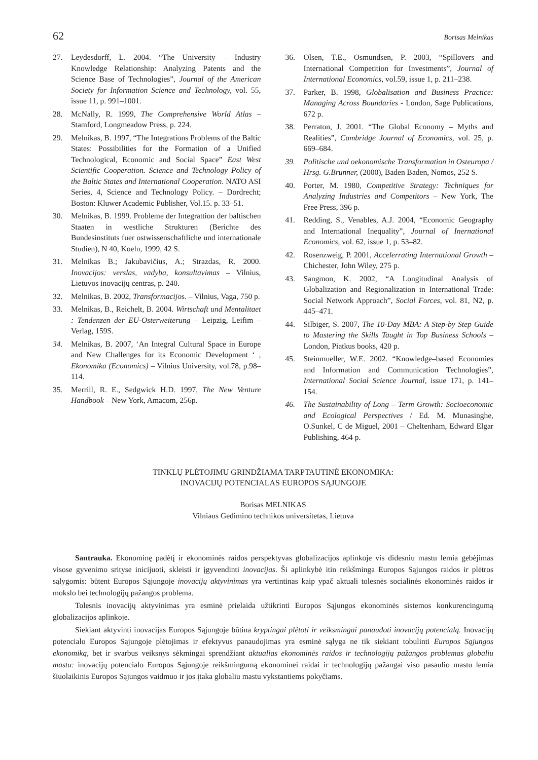62 Borisas Melnikas
27. Leydesdorff, L. 2004. “The University – Industry Knowledge Relationship: Analyzing Patents and the Science Base of Technologies”, Journal of the American Society for Information Science and Technology, vol. 55, issue 11, p. 991–1001.
28. McNally, R. 1999, The Comprehensive World Atlas – Stamford, Longmeadow Press, p. 224.
29. Melnikas, B. 1997, “The Integrations Problems of the Baltic States: Possibilities for the Formation of a Unified Technological, Economic and Social Space” East West Scientific Cooperation. Science and Technology Policy of the Baltic States and International Cooperation. NATO ASI Series, 4, Science and Technology Policy. – Dordrecht; Boston: Kluwer Academic Publisher, Vol.15. p. 33–51.
30. Melnikas, B. 1999. Probleme der Integrattion der baltischen Staaten in westliche Strukturen (Berichte des Bundesinstituts fuer ostwissenschaftliche und internationale Studien), N 40, Koeln, 1999, 42 S.
31. Melnikas B.; Jakubavičius, A.; Strazdas, R. 2000. Inovacijos: verslas, vadyba, konsultavimas – Vilnius, Lietuvos inovacijų centras, p. 240.
32. Melnikas, B. 2002, Transformacijos. – Vilnius, Vaga, 750 p.
33. Melnikas, B., Reichelt, B. 2004. Wirtschaft und Mentalitaet : Tendenzen der EU-Osterweiterung – Leipzig, Leifim – Verlag, 159S.
34. Melnikas, B. 2007, ‘An Integral Cultural Space in Europe and New Challenges for its Economic Development ‘ , Ekonomika (Economics) – Vilnius University, vol.78, p.98–114.
35. Merrill, R. E., Sedgwick H.D. 1997, The New Venture Handbook – New York, Amacom, 256p.
36. Olsen, T.E., Osmundsen, P. 2003, “Spillovers and International Competition for Investments”, Journal of International Economics, vol.59, issue 1, p. 211–238.
37. Parker, B. 1998, Globalisation and Business Practice: Managing Across Boundaries - London, Sage Publications, 672 p.
38. Perraton, J. 2001. “The Global Economy – Myths and Realities”, Cambridge Journal of Economics, vol. 25, p. 669–684.
39. Politische und oekonomische Transformation in Osteuropa / Hrsg. G.Brunner, (2000), Baden Baden, Nomos, 252 S.
40. Porter, M. 1980, Competitive Strategy: Techniques for Analyzing Industries and Competitors – New York, The Free Press, 396 p.
41. Redding, S., Venables, A.J. 2004, “Economic Geography and International Inequality”, Journal of Inernational Economics, vol. 62, issue 1, p. 53–82.
42. Rosenzweig, P. 2001, Accelerrating International Growth – Chichester, John Wiley, 275 p.
43. Sangmon, K. 2002, “A Longitudinal Analysis of Globalization and Regionalization in International Trade: Social Network Approach”, Social Forces, vol. 81, N2, p. 445–471.
44. Silbiger, S. 2007, The 10-Day MBA: A Step-by Step Guide to Mastering the Skills Taught in Top Business Schools – London, Piatkus books, 420 p.
45. Steinmueller, W.E. 2002. “Knowledge–based Economies and Information and Communication Technologies”, International Social Science Journal, issue 171, p. 141–154.
46. The Sustainability of Long – Term Growth: Socioeconomic and Ecological Perspectives / Ed. M. Munasinghe, O.Sunkel, C de Miguel, 2001 – Cheltenham, Edward Elgar Publishing, 464 p.
TINKLŲ PLĖTOJIMU GRINDŽIAMA TARPTAUTINĖ EKONOMIKA:
INOVACIJŲ POTENCIALAS EUROPOS SĄJUNGOJE
Borisas MELNIKAS
Vilniaus Gedimino technikos universitetas, Lietuva
Santrauka. Ekonominę padėtį ir ekonominės raidos perspektyvas globalizacijos aplinkoje vis didesniu mastu lemia gebėjimas visose gyvenimo srityse inicijuoti, skleisti ir įgyvendinti inovacijas. Ši aplinkybė itin reikšminga Europos Sąjungos raidos ir plėtros sąlygomis: būtent Europos Sąjungoje inovacijų aktyvinimas yra vertintinas kaip ypač aktuali tolesnės socialinės ekonominės raidos ir mokslo bei technologijų pažangos problema.
Tolesnis inovacijų aktyvinimas yra esminė prielaida užtikrinti Europos Sąjungos ekonominės sistemos konkurencingumą globalizacijos aplinkoje.
Siekiant aktyvinti inovacijas Europos Sąjungoje būtina kryptingai plėtoti ir veiksmingai panaudoti inovacijų potencialą. Inovacijų potencialo Europos Sąjungoje plėtojimas ir efektyvus panaudojimas yra esminė sąlyga ne tik siekiant tobulinti Europos Sąjungos ekonomiką, bet ir svarbus veiksnys sėkmingai sprendžiant aktualias ekonominės raidos ir technologijų pažangos problemas globaliu mastu: inovacijų potencialo Europos Sąjungoje reikšmingumą ekonominei raidai ir technologijų pažangai viso pasaulio mastu lemia šiuolaikinis Europos Sąjungos vaidmuo ir jos įtaka globaliu mastu vykstantiems pokyčiams.